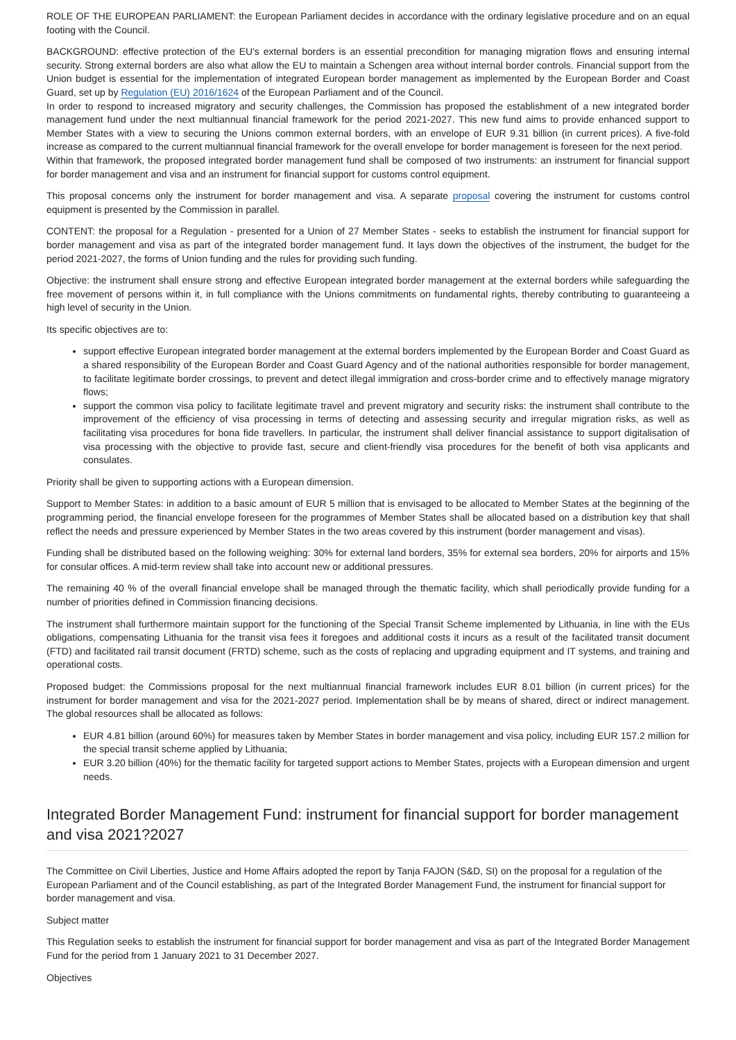ROLE OF THE EUROPEAN PARLIAMENT: the European Parliament decides in accordance with the ordinary legislative procedure and on an equal footing with the Council.
BACKGROUND: effective protection of the EU's external borders is an essential precondition for managing migration flows and ensuring internal security. Strong external borders are also what allow the EU to maintain a Schengen area without internal border controls. Financial support from the Union budget is essential for the implementation of integrated European border management as implemented by the European Border and Coast Guard, set up by Regulation (EU) 2016/1624 of the European Parliament and of the Council.
In order to respond to increased migratory and security challenges, the Commission has proposed the establishment of a new integrated border management fund under the next multiannual financial framework for the period 2021-2027. This new fund aims to provide enhanced support to Member States with a view to securing the Unions common external borders, with an envelope of EUR 9.31 billion (in current prices). A five-fold increase as compared to the current multiannual financial framework for the overall envelope for border management is foreseen for the next period.
Within that framework, the proposed integrated border management fund shall be composed of two instruments: an instrument for financial support for border management and visa and an instrument for financial support for customs control equipment.
This proposal concerns only the instrument for border management and visa. A separate proposal covering the instrument for customs control equipment is presented by the Commission in parallel.
CONTENT: the proposal for a Regulation - presented for a Union of 27 Member States - seeks to establish the instrument for financial support for border management and visa as part of the integrated border management fund. It lays down the objectives of the instrument, the budget for the period 2021-2027, the forms of Union funding and the rules for providing such funding.
Objective: the instrument shall ensure strong and effective European integrated border management at the external borders while safeguarding the free movement of persons within it, in full compliance with the Unions commitments on fundamental rights, thereby contributing to guaranteeing a high level of security in the Union.
Its specific objectives are to:
support effective European integrated border management at the external borders implemented by the European Border and Coast Guard as a shared responsibility of the European Border and Coast Guard Agency and of the national authorities responsible for border management, to facilitate legitimate border crossings, to prevent and detect illegal immigration and cross-border crime and to effectively manage migratory flows;
support the common visa policy to facilitate legitimate travel and prevent migratory and security risks: the instrument shall contribute to the improvement of the efficiency of visa processing in terms of detecting and assessing security and irregular migration risks, as well as facilitating visa procedures for bona fide travellers. In particular, the instrument shall deliver financial assistance to support digitalisation of visa processing with the objective to provide fast, secure and client-friendly visa procedures for the benefit of both visa applicants and consulates.
Priority shall be given to supporting actions with a European dimension.
Support to Member States: in addition to a basic amount of EUR 5 million that is envisaged to be allocated to Member States at the beginning of the programming period, the financial envelope foreseen for the programmes of Member States shall be allocated based on a distribution key that shall reflect the needs and pressure experienced by Member States in the two areas covered by this instrument (border management and visas).
Funding shall be distributed based on the following weighing: 30% for external land borders, 35% for external sea borders, 20% for airports and 15% for consular offices. A mid-term review shall take into account new or additional pressures.
The remaining 40 % of the overall financial envelope shall be managed through the thematic facility, which shall periodically provide funding for a number of priorities defined in Commission financing decisions.
The instrument shall furthermore maintain support for the functioning of the Special Transit Scheme implemented by Lithuania, in line with the EUs obligations, compensating Lithuania for the transit visa fees it foregoes and additional costs it incurs as a result of the facilitated transit document (FTD) and facilitated rail transit document (FRTD) scheme, such as the costs of replacing and upgrading equipment and IT systems, and training and operational costs.
Proposed budget: the Commissions proposal for the next multiannual financial framework includes EUR 8.01 billion (in current prices) for the instrument for border management and visa for the 2021-2027 period. Implementation shall be by means of shared, direct or indirect management. The global resources shall be allocated as follows:
EUR 4.81 billion (around 60%) for measures taken by Member States in border management and visa policy, including EUR 157.2 million for the special transit scheme applied by Lithuania;
EUR 3.20 billion (40%) for the thematic facility for targeted support actions to Member States, projects with a European dimension and urgent needs.
Integrated Border Management Fund: instrument for financial support for border management and visa 2021?2027
The Committee on Civil Liberties, Justice and Home Affairs adopted the report by Tanja FAJON (S&D, SI) on the proposal for a regulation of the European Parliament and of the Council establishing, as part of the Integrated Border Management Fund, the instrument for financial support for border management and visa.
Subject matter
This Regulation seeks to establish the instrument for financial support for border management and visa as part of the Integrated Border Management Fund for the period from 1 January 2021 to 31 December 2027.
Objectives